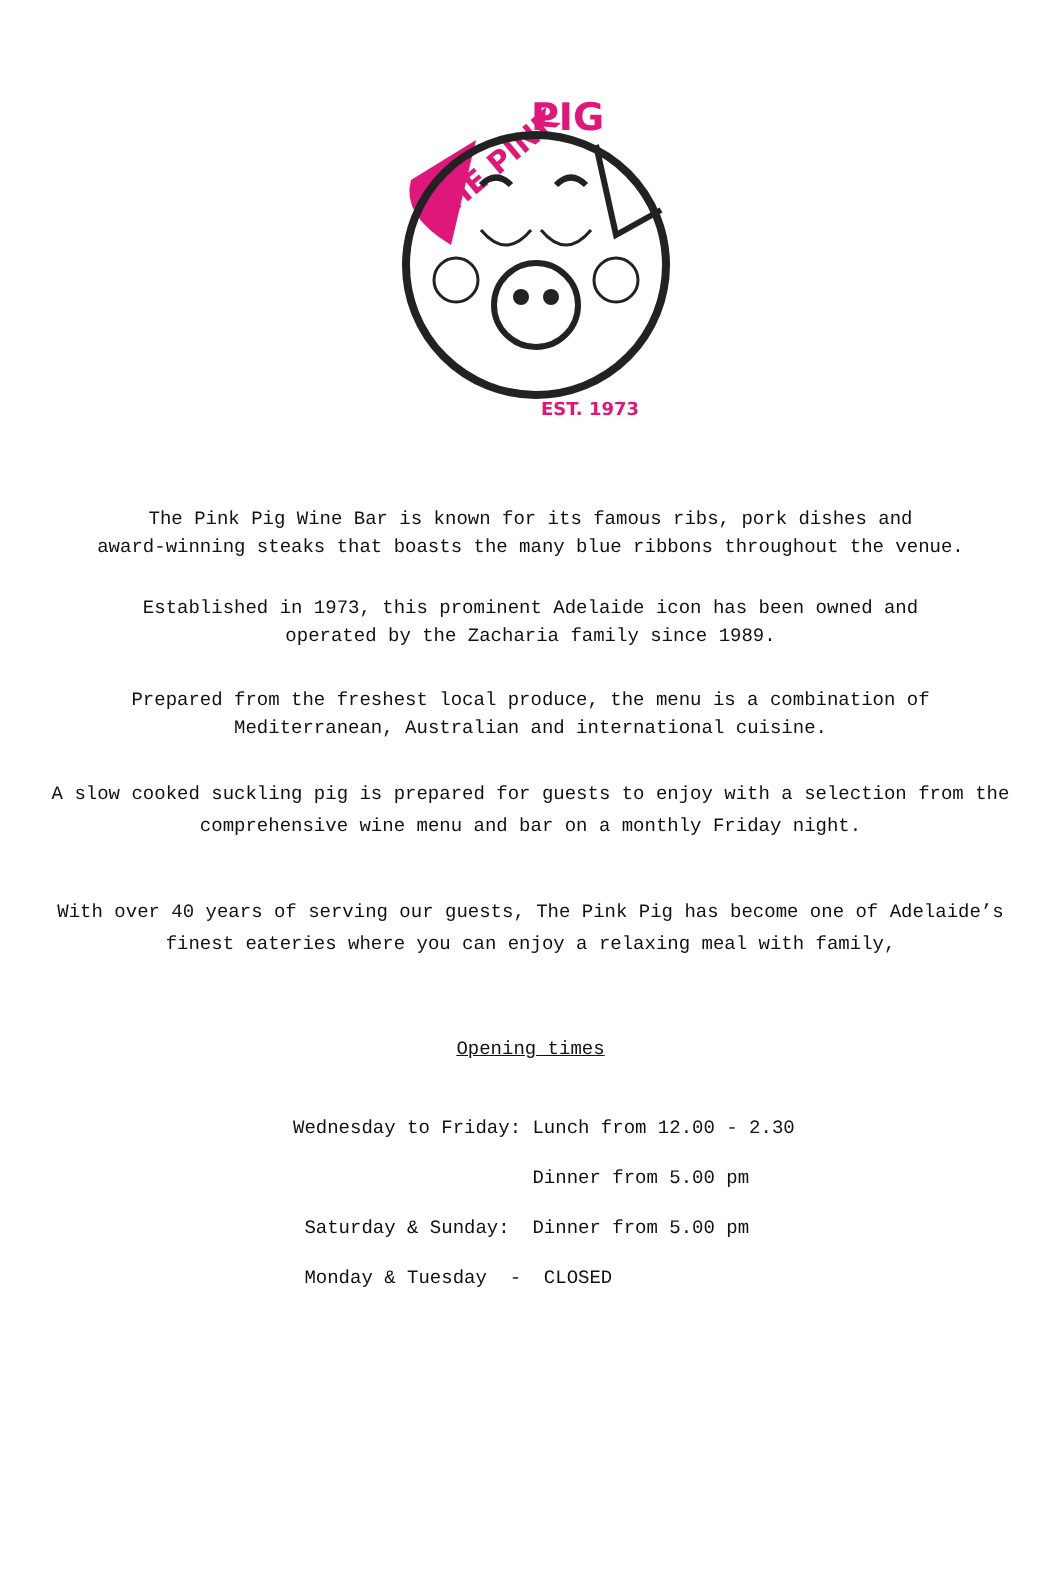THE PINK
PIG
EST. 1973
The Pink Pig Wine Bar is known for its famous ribs, pork dishes and
award-winning steaks that boasts the many blue ribbons throughout the venue.
Established in 1973, this prominent Adelaide icon has been owned and
operated by the Zacharia family since 1989.
Prepared from the freshest local produce, the menu is a combination of
Mediterranean, Australian and international cuisine.
A slow cooked suckling pig is prepared for guests to enjoy with a selection from the
comprehensive wine menu and bar on a monthly Friday night.
With over 40 years of serving our guests, The Pink Pig has become one of Adelaide’s
finest eateries where you can enjoy a relaxing meal with family,
Opening times
Wednesday to Friday: Lunch from 12.00 - 2.30
Dinner from 5.00 pm
Saturday & Sunday: Dinner from 5.00 pm
Monday & Tuesday - CLOSED